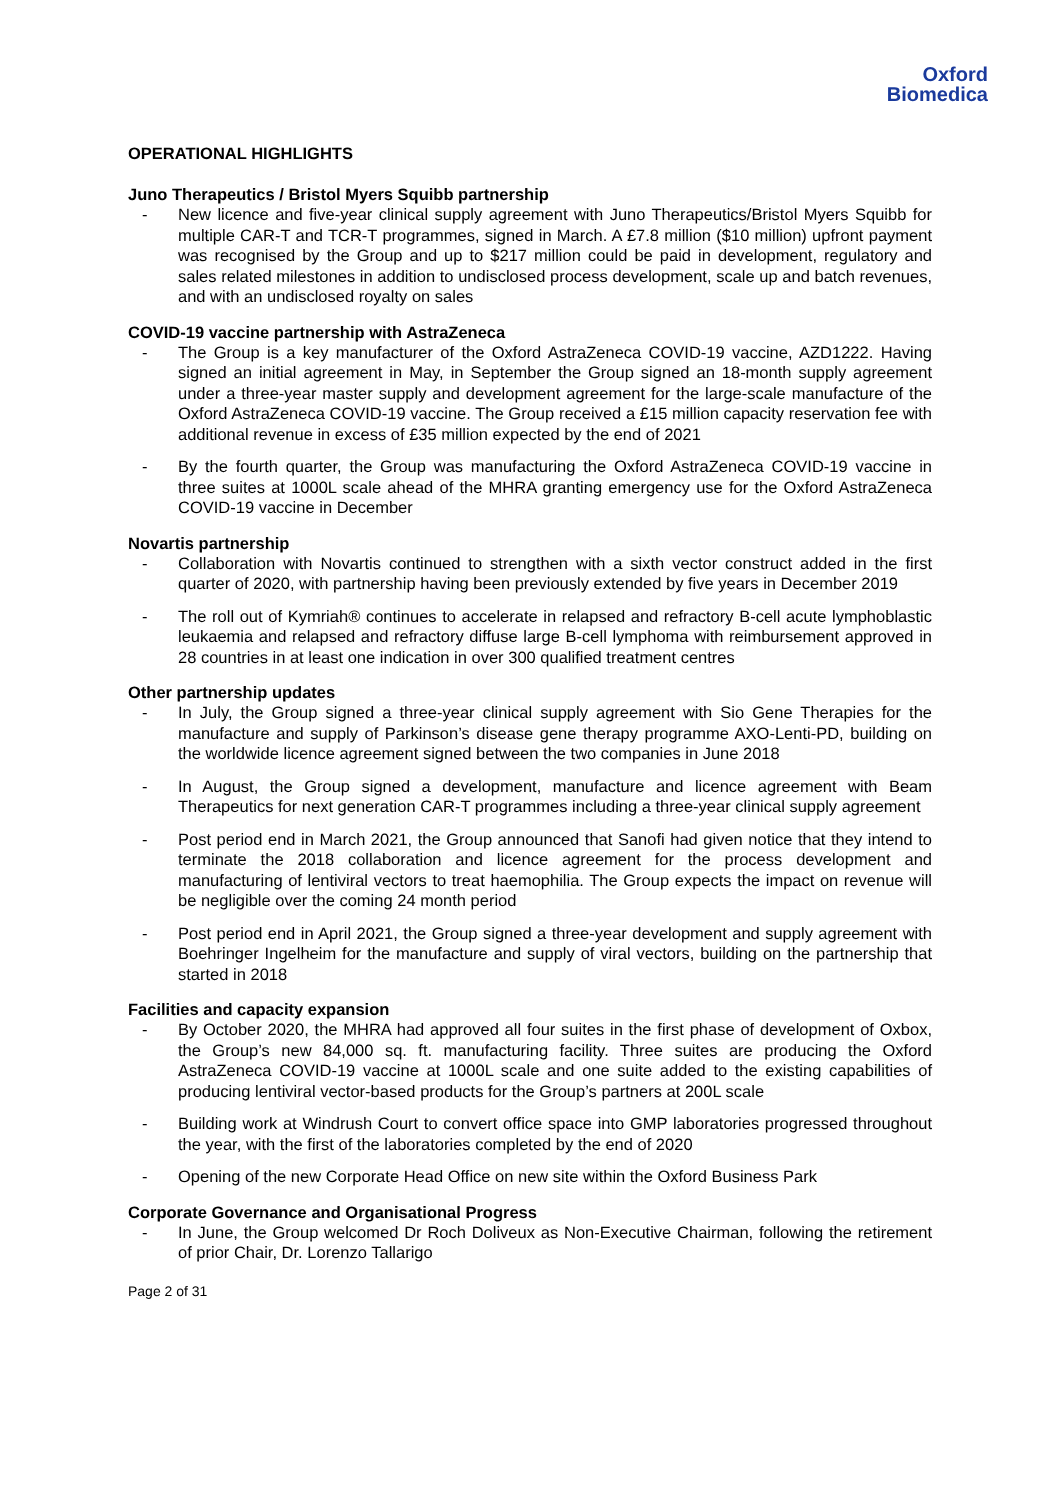Oxford
Biomedica
OPERATIONAL HIGHLIGHTS
Juno Therapeutics / Bristol Myers Squibb partnership
- New licence and five-year clinical supply agreement with Juno Therapeutics/Bristol Myers Squibb for multiple CAR-T and TCR-T programmes, signed in March. A £7.8 million ($10 million) upfront payment was recognised by the Group and up to $217 million could be paid in development, regulatory and sales related milestones in addition to undisclosed process development, scale up and batch revenues, and with an undisclosed royalty on sales
COVID-19 vaccine partnership with AstraZeneca
- The Group is a key manufacturer of the Oxford AstraZeneca COVID-19 vaccine, AZD1222. Having signed an initial agreement in May, in September the Group signed an 18-month supply agreement under a three-year master supply and development agreement for the large-scale manufacture of the Oxford AstraZeneca COVID-19 vaccine. The Group received a £15 million capacity reservation fee with additional revenue in excess of £35 million expected by the end of 2021
- By the fourth quarter, the Group was manufacturing the Oxford AstraZeneca COVID-19 vaccine in three suites at 1000L scale ahead of the MHRA granting emergency use for the Oxford AstraZeneca COVID-19 vaccine in December
Novartis partnership
- Collaboration with Novartis continued to strengthen with a sixth vector construct added in the first quarter of 2020, with partnership having been previously extended by five years in December 2019
- The roll out of Kymriah® continues to accelerate in relapsed and refractory B-cell acute lymphoblastic leukaemia and relapsed and refractory diffuse large B-cell lymphoma with reimbursement approved in 28 countries in at least one indication in over 300 qualified treatment centres
Other partnership updates
- In July, the Group signed a three-year clinical supply agreement with Sio Gene Therapies for the manufacture and supply of Parkinson’s disease gene therapy programme AXO-Lenti-PD, building on the worldwide licence agreement signed between the two companies in June 2018
- In August, the Group signed a development, manufacture and licence agreement with Beam Therapeutics for next generation CAR-T programmes including a three-year clinical supply agreement
- Post period end in March 2021, the Group announced that Sanofi had given notice that they intend to terminate the 2018 collaboration and licence agreement for the process development and manufacturing of lentiviral vectors to treat haemophilia. The Group expects the impact on revenue will be negligible over the coming 24 month period
- Post period end in April 2021, the Group signed a three-year development and supply agreement with Boehringer Ingelheim for the manufacture and supply of viral vectors, building on the partnership that started in 2018
Facilities and capacity expansion
- By October 2020, the MHRA had approved all four suites in the first phase of development of Oxbox, the Group’s new 84,000 sq. ft. manufacturing facility. Three suites are producing the Oxford AstraZeneca COVID-19 vaccine at 1000L scale and one suite added to the existing capabilities of producing lentiviral vector-based products for the Group’s partners at 200L scale
- Building work at Windrush Court to convert office space into GMP laboratories progressed throughout the year, with the first of the laboratories completed by the end of 2020
- Opening of the new Corporate Head Office on new site within the Oxford Business Park
Corporate Governance and Organisational Progress
- In June, the Group welcomed Dr Roch Doliveux as Non-Executive Chairman, following the retirement of prior Chair, Dr. Lorenzo Tallarigo
Page 2 of 31